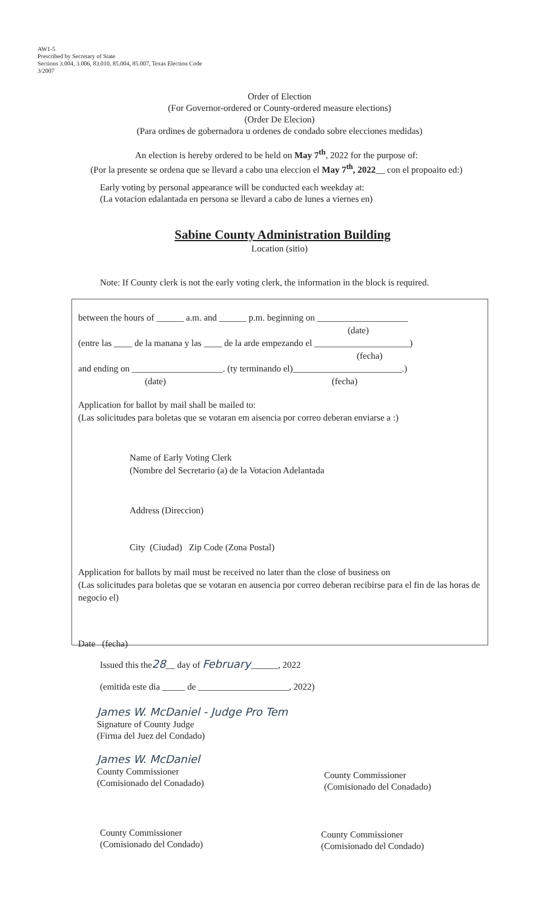AW1-5
Prescribed by Secretary of State
Sections 3.004, 3.006, 83.010, 85.004, 85.007, Texas Election Code
3/2007
Order of Election
(For Governor-ordered or County-ordered measure elections)
(Order De Elecion)
(Para ordines de gobernadora u ordenes de condado sobre elecciones medidas)
An election is hereby ordered to be held on May 7<sup>th</sup>, 2022 for the purpose of:
(Por la presente se ordena que se llevard a cabo una eleccion el May 7<sup>th</sup>, 2022__ con el propoaito ed:)
Early voting by personal appearance will be conducted each weekday at:
(La votacion edalantada en persona se llevard a cabo de lunes a viernes en)
Sabine County Administration Building
Location (sitio)
Note: If County clerk is not the early voting clerk, the information in the block is required.
between the hours of ______ a.m. and ______ p.m. beginning on ____________________
(date)
(entre las ____ de la manana y las ____ de la arde empezando el _____________________)
(fecha)
and ending on ____________________. (ty terminando el)________________________.)
(date) (fecha)
Application for ballot by mail shall be mailed to:
(Las solicitudes para boletas que se votaran em aisencia por correo deberan enviarse a :)
Name of Early Voting Clerk
(Nombre del Secretario (a) de la Votacion Adelantada
Address (Direccion)
City (Ciudad) Zip Code (Zona Postal)
Application for ballots by mail must be received no later than the close of business on
(Las solicitudes para boletas que se votaran en ausencia por correo deberan recibirse para el fin de las horas de negocio el)
Date (fecha)
Issued this the28__ day of February______, 2022
(emitida este dia _____ de ____________________, 2022)
James W. McDaniel - Judge Pro Tem
Signature of County Judge
(Firma del Juez del Condado)
James W. McDaniel
County Commissioner
(Comisionado del Conadado)
County Commissioner
(Comisionado del Conadado)
County Commissioner
(Comisionado del Condado)
County Commissioner
(Comisionado del Condado)